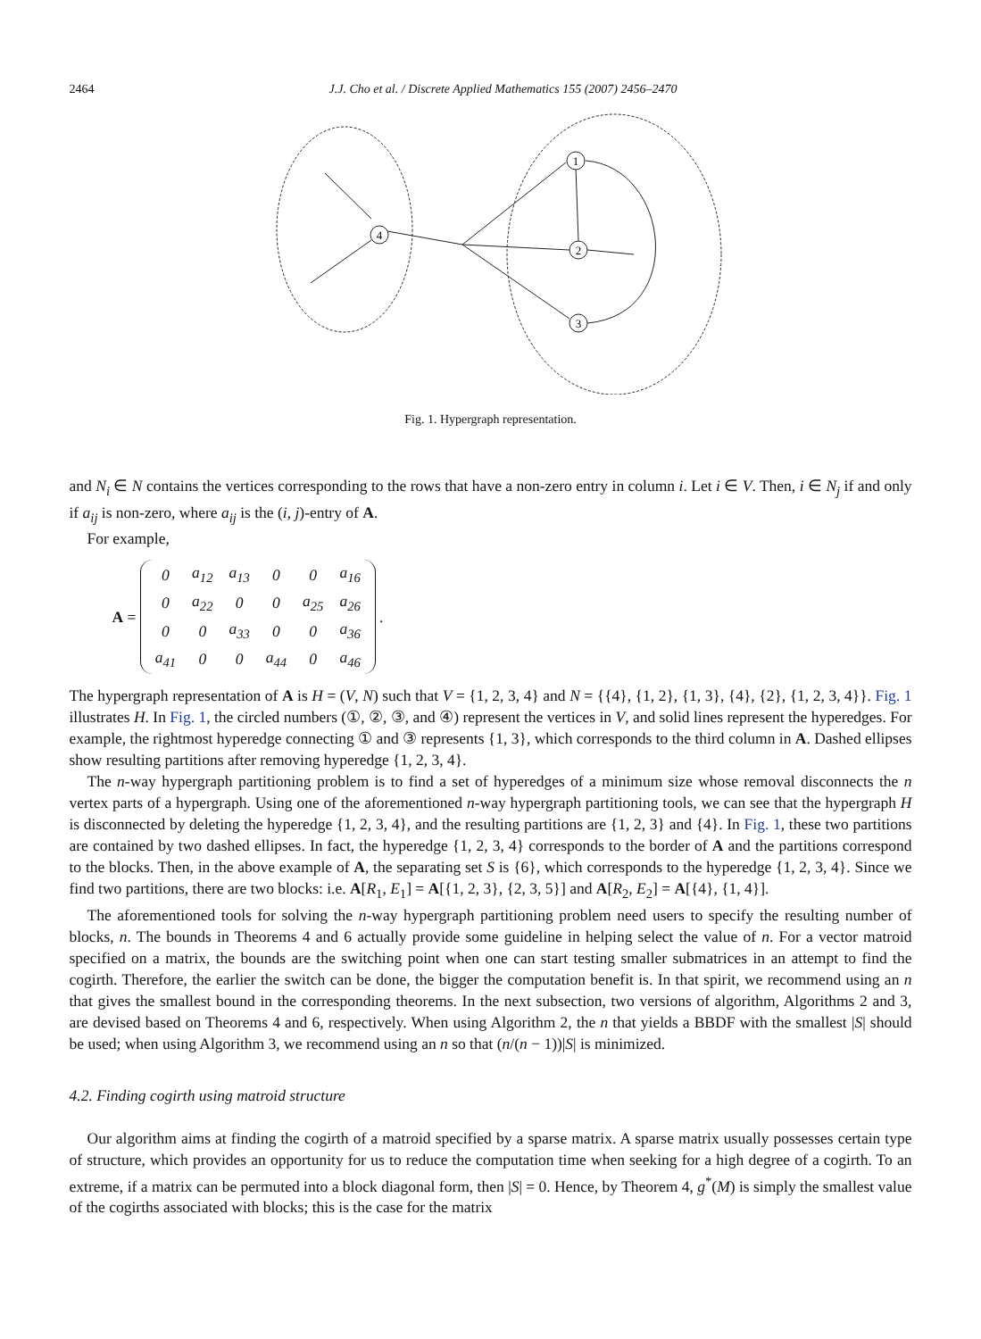2464 J.J. Cho et al. / Discrete Applied Mathematics 155 (2007) 2456–2470
4
1
2
3
Fig. 1. Hypergraph representation.
and N<sub>i</sub> ∈ N contains the vertices corresponding to the rows that have a non-zero entry in column i. Let i ∈ V. Then, i ∈ N<sub>j</sub> if and only if a<sub>ij</sub> is non-zero, where a<sub>ij</sub> is the (i, j)-entry of A.
For example,
A =
| 0 | a<sub>12</sub> | a<sub>13</sub> | 0 | 0 | a<sub>16</sub> |
| 0 | a<sub>22</sub> | 0 | 0 | a<sub>25</sub> | a<sub>26</sub> |
| 0 | 0 | a<sub>33</sub> | 0 | 0 | a<sub>36</sub> |
| a<sub>41</sub> | 0 | 0 | a<sub>44</sub> | 0 | a<sub>46</sub> |
.
The hypergraph representation of A is H = (V, N) such that V = {1, 2, 3, 4} and N = {{4}, {1, 2}, {1, 3}, {4}, {2}, {1, 2, 3, 4}}. Fig. 1 illustrates H. In Fig. 1, the circled numbers (①, ②, ③, and ④) represent the vertices in V, and solid lines represent the hyperedges. For example, the rightmost hyperedge connecting ① and ③ represents {1, 3}, which corresponds to the third column in A. Dashed ellipses show resulting partitions after removing hyperedge {1, 2, 3, 4}.
The n-way hypergraph partitioning problem is to find a set of hyperedges of a minimum size whose removal disconnects the n vertex parts of a hypergraph. Using one of the aforementioned n-way hypergraph partitioning tools, we can see that the hypergraph H is disconnected by deleting the hyperedge {1, 2, 3, 4}, and the resulting partitions are {1, 2, 3} and {4}. In Fig. 1, these two partitions are contained by two dashed ellipses. In fact, the hyperedge {1, 2, 3, 4} corresponds to the border of A and the partitions correspond to the blocks. Then, in the above example of A, the separating set S is {6}, which corresponds to the hyperedge {1, 2, 3, 4}. Since we find two partitions, there are two blocks: i.e. A[R<sub>1</sub>, E<sub>1</sub>] = A[{1, 2, 3}, {2, 3, 5}] and A[R<sub>2</sub>, E<sub>2</sub>] = A[{4}, {1, 4}].
The aforementioned tools for solving the n-way hypergraph partitioning problem need users to specify the resulting number of blocks, n. The bounds in Theorems 4 and 6 actually provide some guideline in helping select the value of n. For a vector matroid specified on a matrix, the bounds are the switching point when one can start testing smaller submatrices in an attempt to find the cogirth. Therefore, the earlier the switch can be done, the bigger the computation benefit is. In that spirit, we recommend using an n that gives the smallest bound in the corresponding theorems. In the next subsection, two versions of algorithm, Algorithms 2 and 3, are devised based on Theorems 4 and 6, respectively. When using Algorithm 2, the n that yields a BBDF with the smallest |S| should be used; when using Algorithm 3, we recommend using an n so that (n/(n − 1))|S| is minimized.
4.2. Finding cogirth using matroid structure
Our algorithm aims at finding the cogirth of a matroid specified by a sparse matrix. A sparse matrix usually possesses certain type of structure, which provides an opportunity for us to reduce the computation time when seeking for a high degree of a cogirth. To an extreme, if a matrix can be permuted into a block diagonal form, then |S| = 0. Hence, by Theorem 4, g<sup>*</sup>(M) is simply the smallest value of the cogirths associated with blocks; this is the case for the matrix